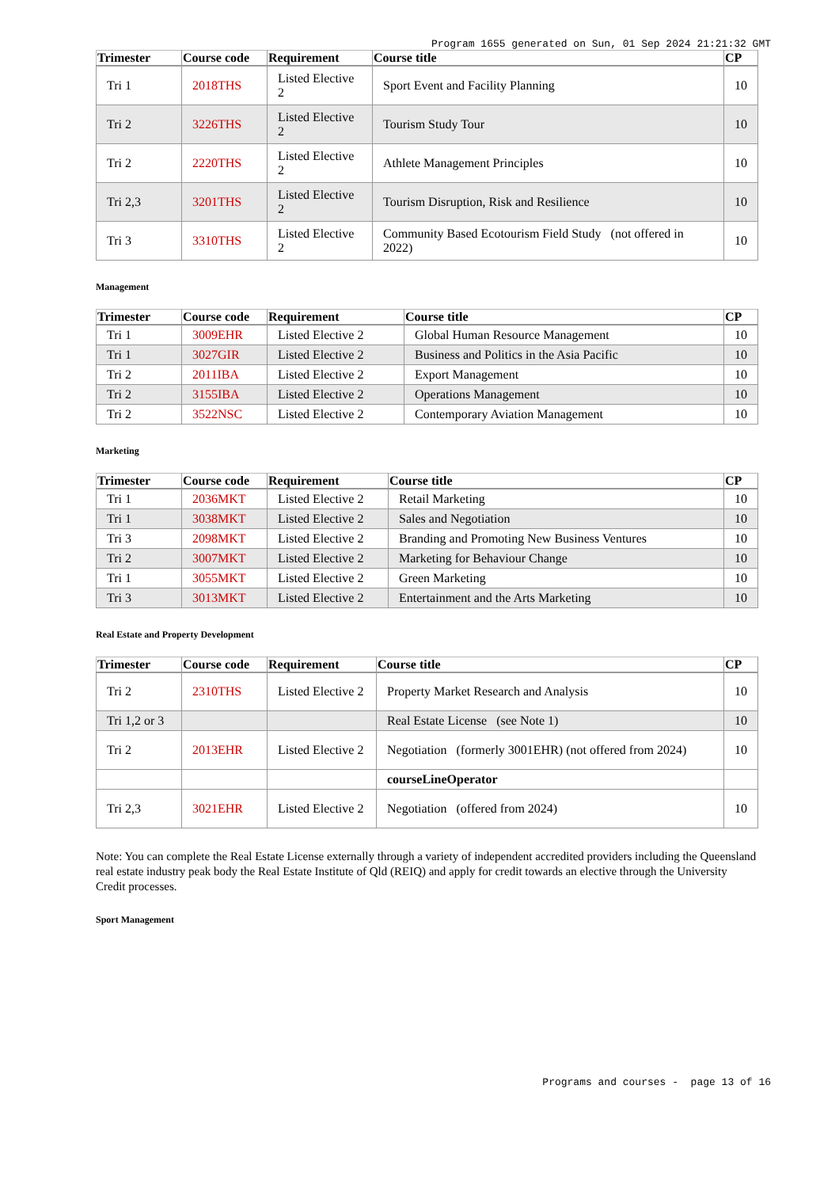Program 1655 generated on Sun, 01 Sep 2024 21:21:32 GMT
| Trimester | Course code | Requirement | Course title | CP |
| --- | --- | --- | --- | --- |
| Tri 1 | 2018THS | Listed Elective 2 | Sport Event and Facility Planning | 10 |
| Tri 2 | 3226THS | Listed Elective 2 | Tourism Study Tour | 10 |
| Tri 2 | 2220THS | Listed Elective 2 | Athlete Management Principles | 10 |
| Tri 2,3 | 3201THS | Listed Elective 2 | Tourism Disruption, Risk and Resilience | 10 |
| Tri 3 | 3310THS | Listed Elective 2 | Community Based Ecotourism Field Study (not offered in 2022) | 10 |
Management
| Trimester | Course code | Requirement | Course title | CP |
| --- | --- | --- | --- | --- |
| Tri 1 | 3009EHR | Listed Elective 2 | Global Human Resource Management | 10 |
| Tri 1 | 3027GIR | Listed Elective 2 | Business and Politics in the Asia Pacific | 10 |
| Tri 2 | 2011IBA | Listed Elective 2 | Export Management | 10 |
| Tri 2 | 3155IBA | Listed Elective 2 | Operations Management | 10 |
| Tri 2 | 3522NSC | Listed Elective 2 | Contemporary Aviation Management | 10 |
Marketing
| Trimester | Course code | Requirement | Course title | CP |
| --- | --- | --- | --- | --- |
| Tri 1 | 2036MKT | Listed Elective 2 | Retail Marketing | 10 |
| Tri 1 | 3038MKT | Listed Elective 2 | Sales and Negotiation | 10 |
| Tri 3 | 2098MKT | Listed Elective 2 | Branding and Promoting New Business Ventures | 10 |
| Tri 2 | 3007MKT | Listed Elective 2 | Marketing for Behaviour Change | 10 |
| Tri 1 | 3055MKT | Listed Elective 2 | Green Marketing | 10 |
| Tri 3 | 3013MKT | Listed Elective 2 | Entertainment and the Arts Marketing | 10 |
Real Estate and Property Development
| Trimester | Course code | Requirement | Course title | CP |
| --- | --- | --- | --- | --- |
| Tri 2 | 2310THS | Listed Elective 2 | Property Market Research and Analysis | 10 |
| Tri 1,2 or 3 | | | Real Estate License (see Note 1) | 10 |
| Tri 2 | 2013EHR | Listed Elective 2 | Negotiation (formerly 3001EHR) (not offered from 2024) | 10 |
| | | | courseLineOperator | |
| Tri 2,3 | 3021EHR | Listed Elective 2 | Negotiation (offered from 2024) | 10 |
Note: You can complete the Real Estate License externally through a variety of independent accredited providers including the Queensland real estate industry peak body the Real Estate Institute of Qld (REIQ) and apply for credit towards an elective through the University Credit processes.
Sport Management
Programs and courses - page 13 of 16